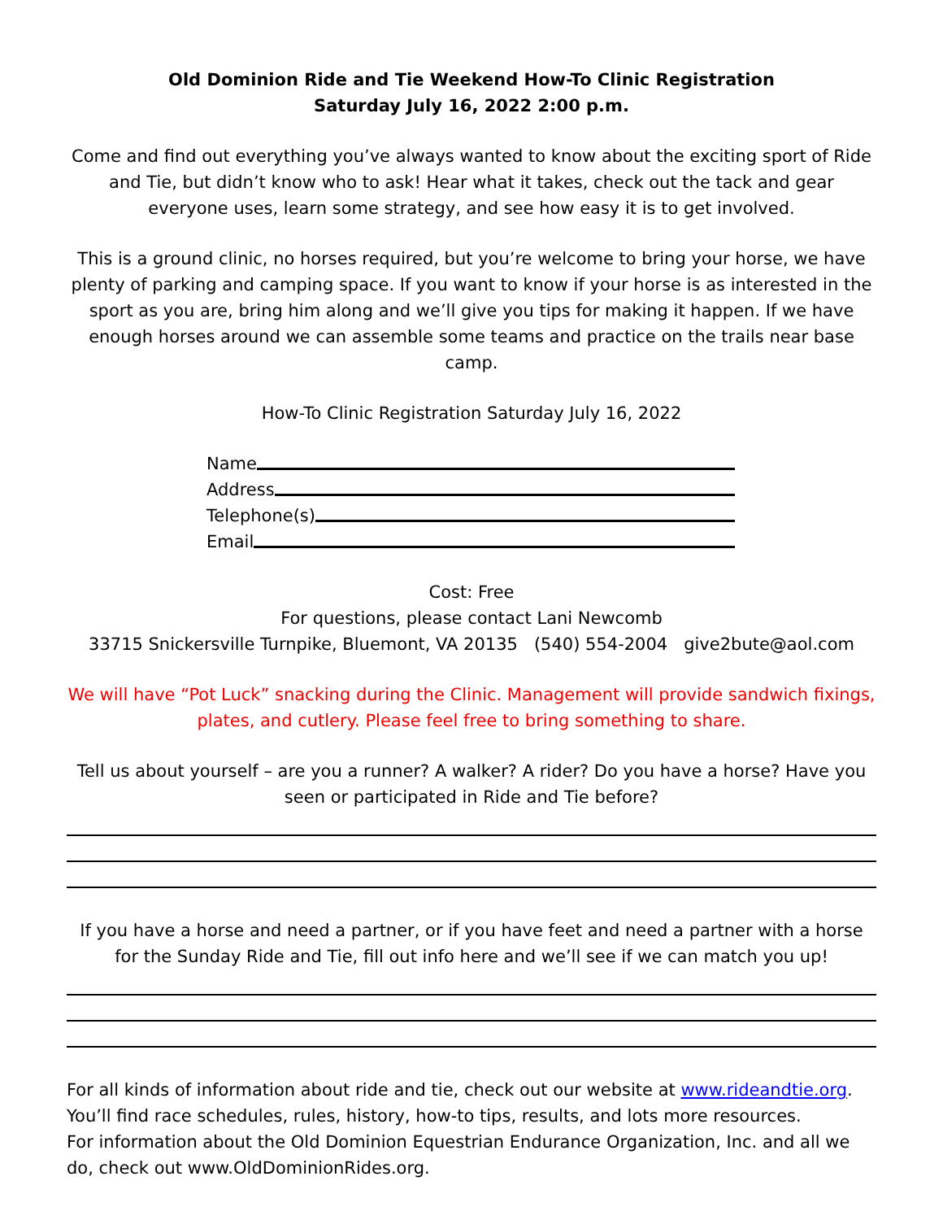Old Dominion Ride and Tie Weekend How-To Clinic Registration
Saturday July 16, 2022 2:00 p.m.
Come and find out everything you’ve always wanted to know about the exciting sport of Ride and Tie, but didn’t know who to ask! Hear what it takes, check out the tack and gear everyone uses, learn some strategy, and see how easy it is to get involved.
This is a ground clinic, no horses required, but you’re welcome to bring your horse, we have plenty of parking and camping space. If you want to know if your horse is as interested in the sport as you are, bring him along and we’ll give you tips for making it happen. If we have enough horses around we can assemble some teams and practice on the trails near base camp.
How-To Clinic Registration Saturday July 16, 2022
Name
Address
Telephone(s)
Email
Cost: Free
For questions, please contact Lani Newcomb
33715 Snickersville Turnpike, Bluemont, VA 20135 (540) 554-2004 give2bute@aol.com
We will have “Pot Luck” snacking during the Clinic. Management will provide sandwich fixings, plates, and cutlery. Please feel free to bring something to share.
Tell us about yourself – are you a runner? A walker? A rider? Do you have a horse? Have you seen or participated in Ride and Tie before?
If you have a horse and need a partner, or if you have feet and need a partner with a horse for the Sunday Ride and Tie, fill out info here and we’ll see if we can match you up!
For all kinds of information about ride and tie, check out our website at www.rideandtie.org. You’ll find race schedules, rules, history, how-to tips, results, and lots more resources.
For information about the Old Dominion Equestrian Endurance Organization, Inc. and all we do, check out www.OldDominionRides.org.